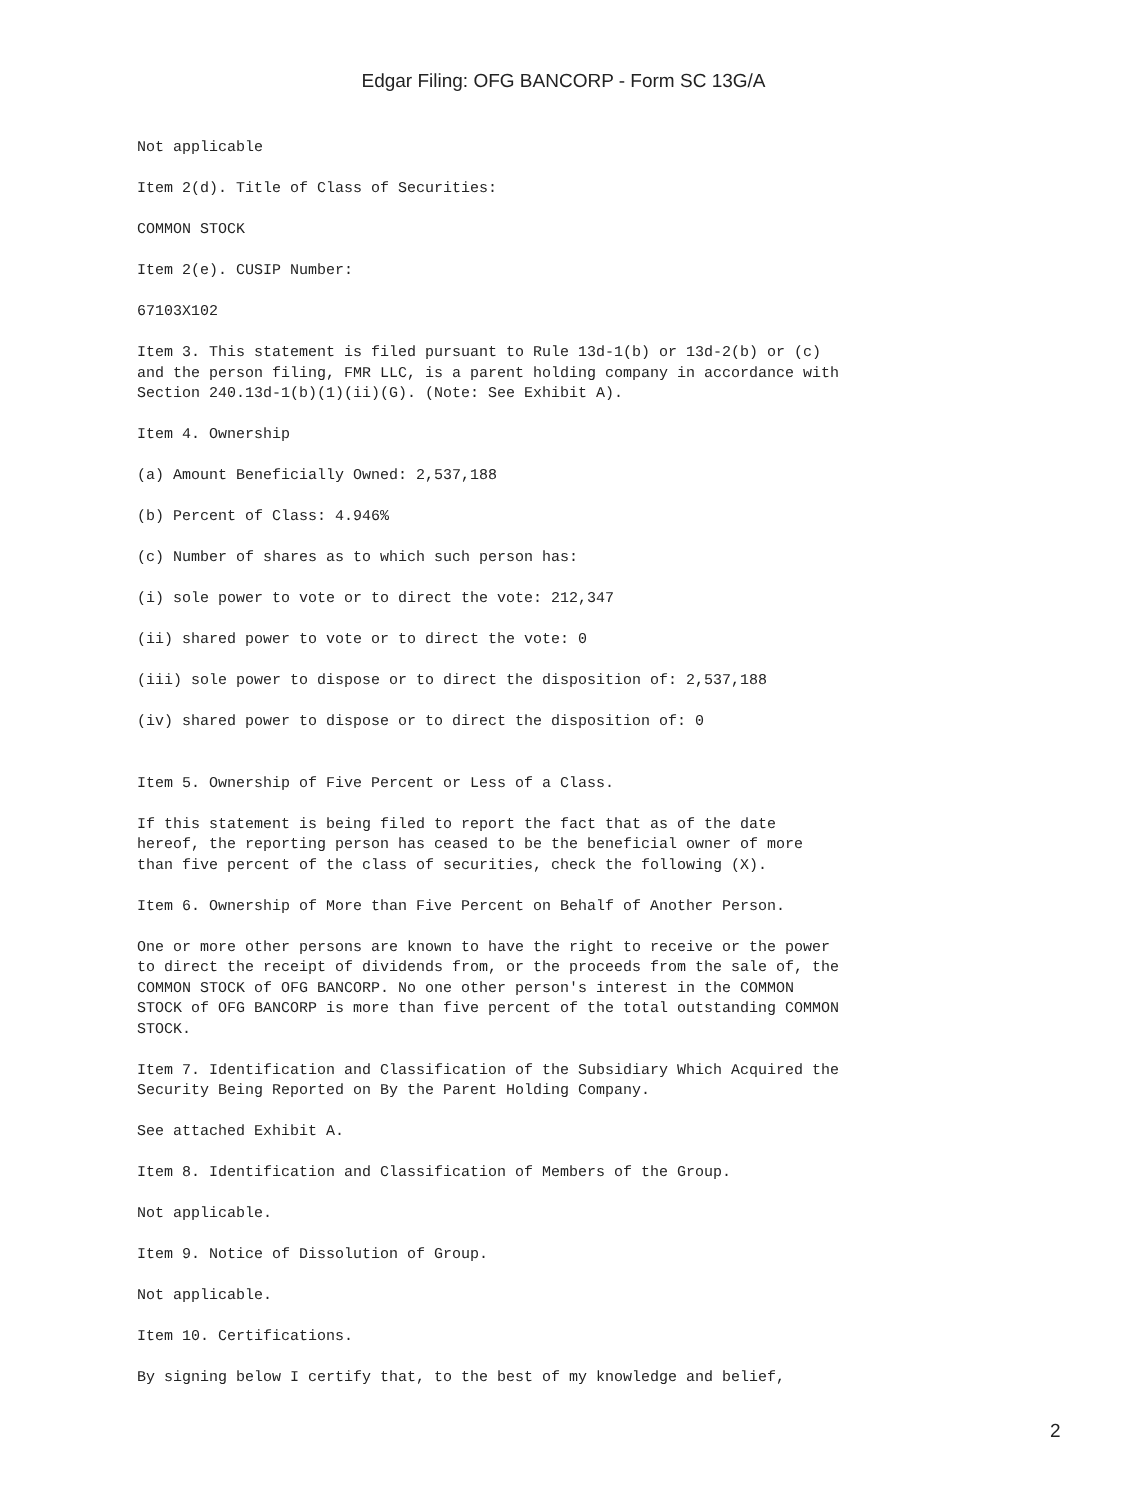Edgar Filing: OFG BANCORP - Form SC 13G/A
Not applicable
Item 2(d). Title of Class of Securities:
COMMON STOCK
Item 2(e). CUSIP Number:
67103X102
Item 3. This statement is filed pursuant to Rule 13d-1(b) or 13d-2(b) or (c) and the person filing, FMR LLC, is a parent holding company in accordance with Section 240.13d-1(b)(1)(ii)(G). (Note: See Exhibit A).
Item 4. Ownership
(a) Amount Beneficially Owned: 2,537,188
(b) Percent of Class: 4.946%
(c) Number of shares as to which such person has:
(i) sole power to vote or to direct the vote: 212,347
(ii) shared power to vote or to direct the vote: 0
(iii) sole power to dispose or to direct the disposition of: 2,537,188
(iv) shared power to dispose or to direct the disposition of: 0
Item 5. Ownership of Five Percent or Less of a Class.
If this statement is being filed to report the fact that as of the date hereof, the reporting person has ceased to be the beneficial owner of more than five percent of the class of securities, check the following (X).
Item 6. Ownership of More than Five Percent on Behalf of Another Person.
One or more other persons are known to have the right to receive or the power to direct the receipt of dividends from, or the proceeds from the sale of, the COMMON STOCK of OFG BANCORP. No one other person's interest in the COMMON STOCK of OFG BANCORP is more than five percent of the total outstanding COMMON STOCK.
Item 7. Identification and Classification of the Subsidiary Which Acquired the Security Being Reported on By the Parent Holding Company.
See attached Exhibit A.
Item 8. Identification and Classification of Members of the Group.
Not applicable.
Item 9. Notice of Dissolution of Group.
Not applicable.
Item 10. Certifications.
By signing below I certify that, to the best of my knowledge and belief,
2